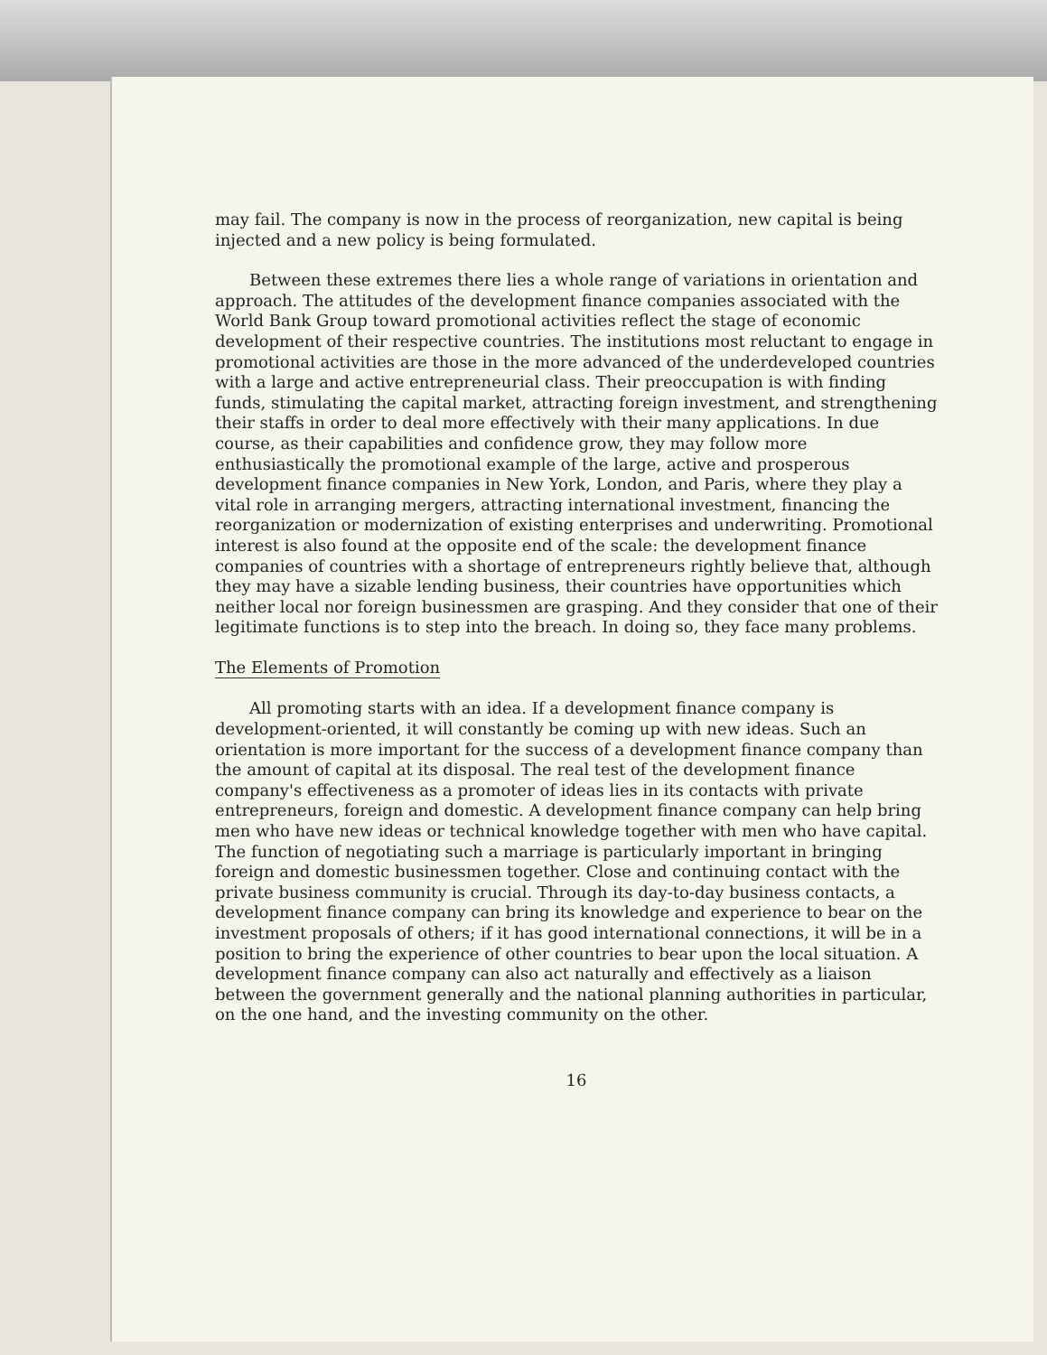may fail. The company is now in the process of reorganization, new capital is being injected and a new policy is being formulated.
Between these extremes there lies a whole range of variations in orientation and approach. The attitudes of the development finance companies associated with the World Bank Group toward promotional activities reflect the stage of economic development of their respective countries. The institutions most reluctant to engage in promotional activities are those in the more advanced of the underdeveloped countries with a large and active entrepreneurial class. Their preoccupation is with finding funds, stimulating the capital market, attracting foreign investment, and strengthening their staffs in order to deal more effectively with their many applications. In due course, as their capabilities and confidence grow, they may follow more enthusiastically the promotional example of the large, active and prosperous development finance companies in New York, London, and Paris, where they play a vital role in arranging mergers, attracting international investment, financing the reorganization or modernization of existing enterprises and underwriting. Promotional interest is also found at the opposite end of the scale: the development finance companies of countries with a shortage of entrepreneurs rightly believe that, although they may have a sizable lending business, their countries have opportunities which neither local nor foreign businessmen are grasping. And they consider that one of their legitimate functions is to step into the breach. In doing so, they face many problems.
The Elements of Promotion
All promoting starts with an idea. If a development finance company is development-oriented, it will constantly be coming up with new ideas. Such an orientation is more important for the success of a development finance company than the amount of capital at its disposal. The real test of the development finance company's effectiveness as a promoter of ideas lies in its contacts with private entrepreneurs, foreign and domestic. A development finance company can help bring men who have new ideas or technical knowledge together with men who have capital. The function of negotiating such a marriage is particularly important in bringing foreign and domestic businessmen together. Close and continuing contact with the private business community is crucial. Through its day-to-day business contacts, a development finance company can bring its knowledge and experience to bear on the investment proposals of others; if it has good international connections, it will be in a position to bring the experience of other countries to bear upon the local situation. A development finance company can also act naturally and effectively as a liaison between the government generally and the national planning authorities in particular, on the one hand, and the investing community on the other.
16